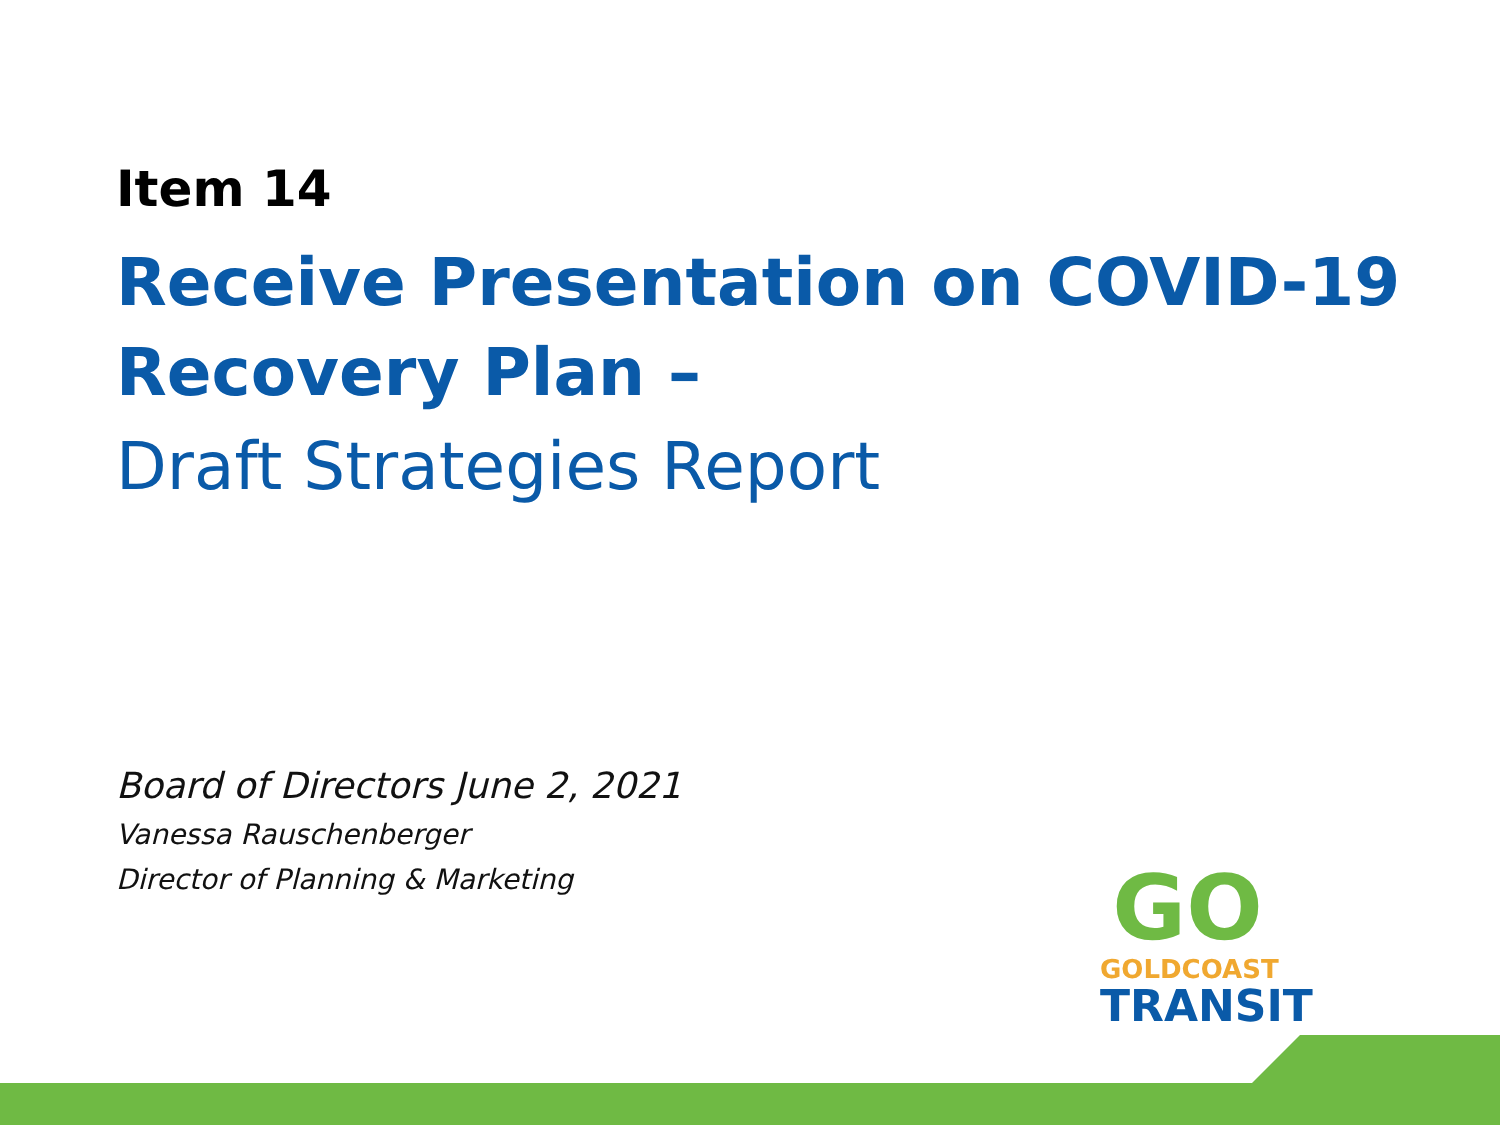Item 14
Receive Presentation on COVID-19 Recovery Plan –
Draft Strategies Report
Board of Directors June 2, 2021
Vanessa Rauschenberger
Director of Planning & Marketing
GO
GOLDCOAST
TRANSIT